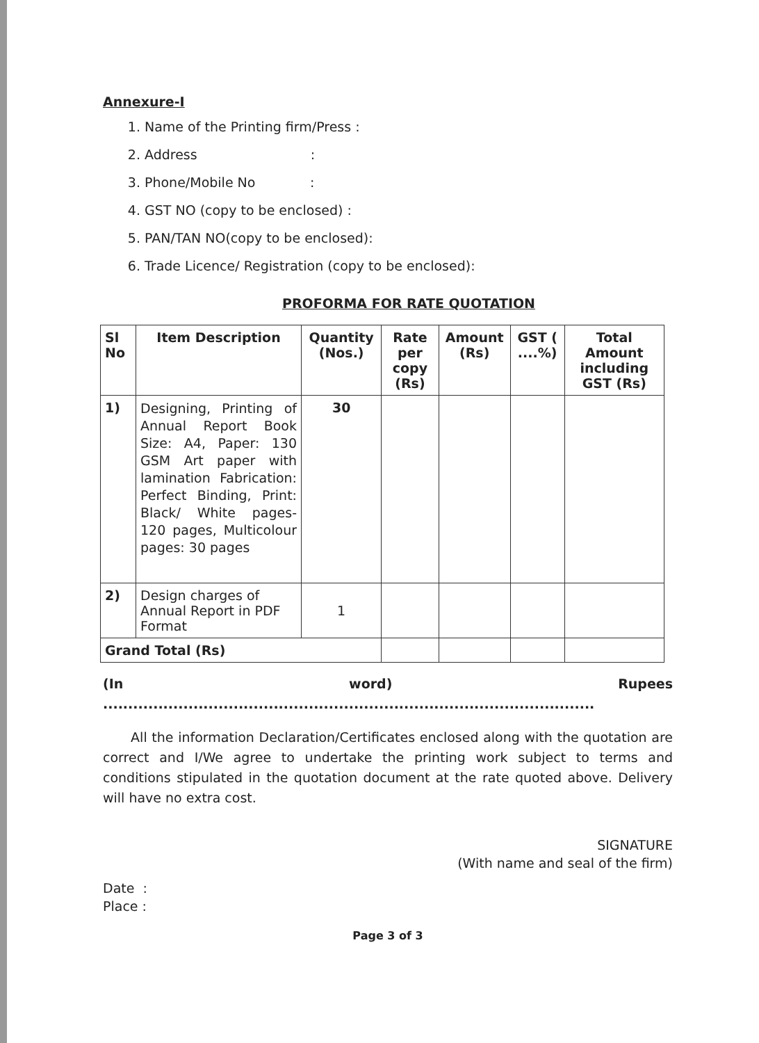Annexure-I
1. Name of the Printing firm/Press :
2. Address :
3. Phone/Mobile No :
4. GST NO (copy to be enclosed) :
5. PAN/TAN NO(copy to be enclosed):
6. Trade Licence/ Registration (copy to be enclosed):
PROFORMA FOR RATE QUOTATION
| Sl No | Item Description | Quantity (Nos.) | Rate per copy (Rs) | Amount (Rs) | GST ( ....%) | Total Amount including GST (Rs) |
| --- | --- | --- | --- | --- | --- | --- |
| 1) | Designing, Printing of Annual Report Book Size: A4, Paper: 130 GSM Art paper with lamination Fabrication: Perfect Binding, Print: Black/ White pages- 120 pages, Multicolour pages: 30 pages | 30 | | | | |
| 2) | Design charges of Annual Report in PDF Format | 1 | | | | |
| Grand Total (Rs) | | | | | | |
(In word) Rupees ..................................................................................................
All the information Declaration/Certificates enclosed along with the quotation are correct and I/We agree to undertake the printing work subject to terms and conditions stipulated in the quotation document at the rate quoted above. Delivery will have no extra cost.
SIGNATURE
(With name and seal of the firm)
Date :
Place :
Page 3 of 3